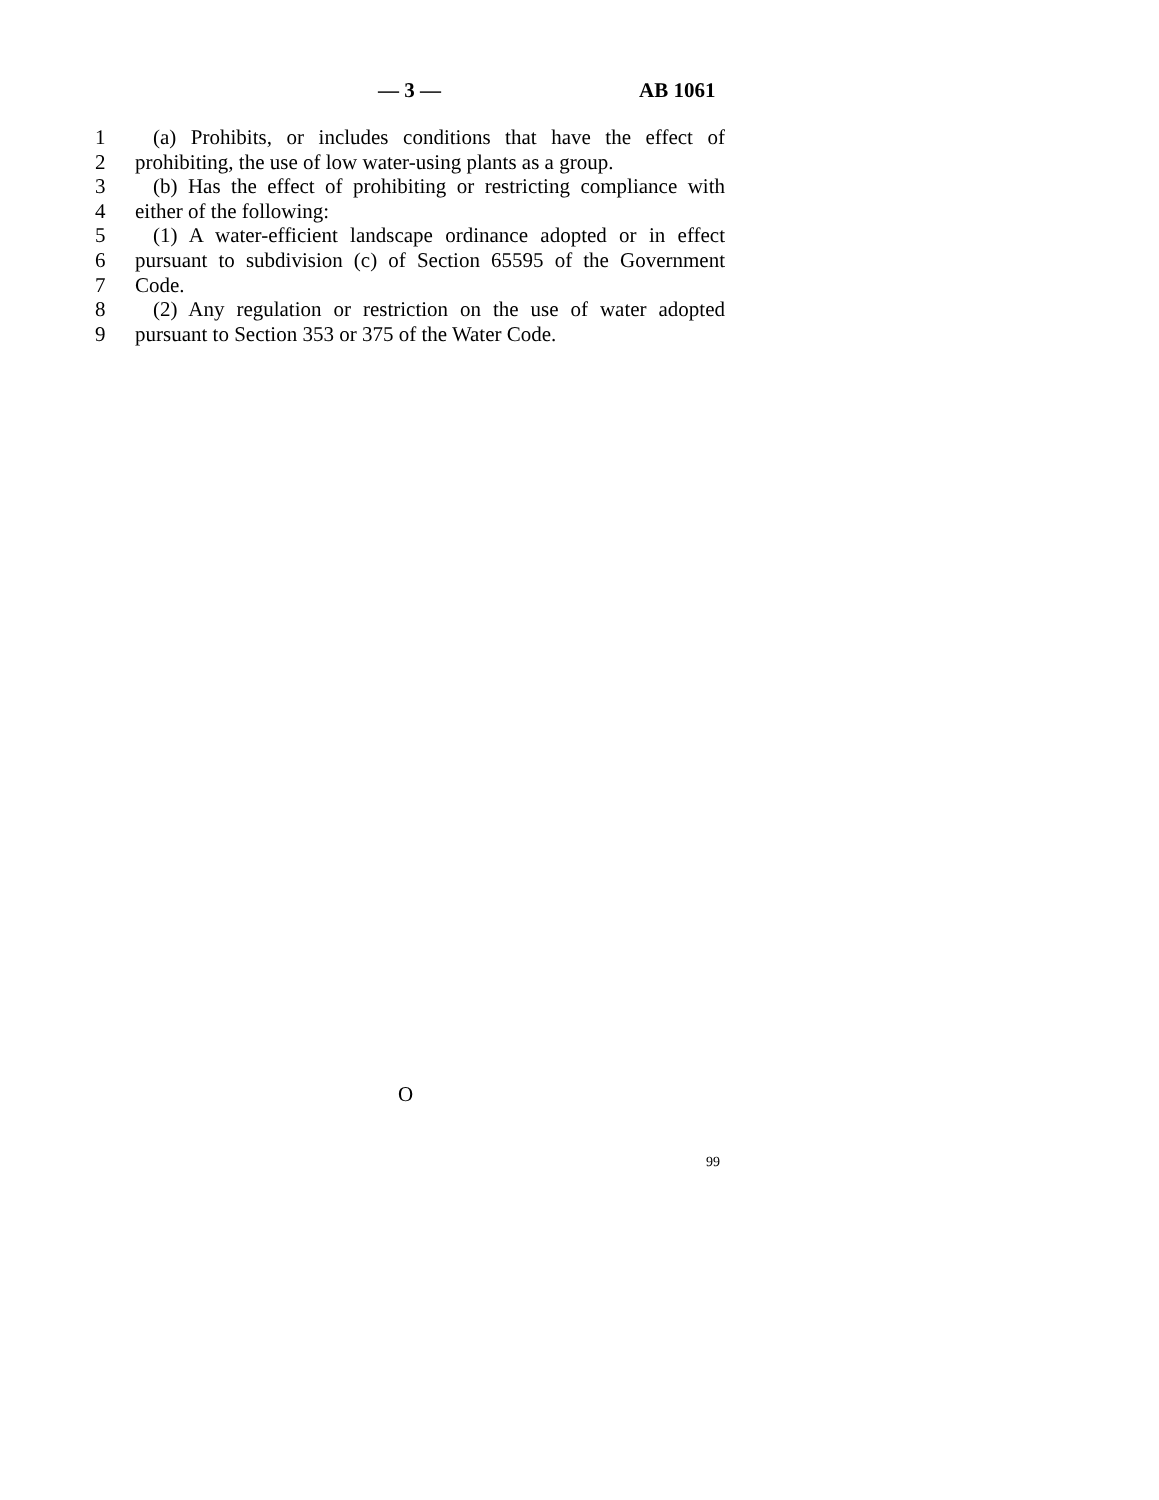— 3 — AB 1061
1 (a) Prohibits, or includes conditions that have the effect of
2 prohibiting, the use of low water-using plants as a group.
3 (b) Has the effect of prohibiting or restricting compliance with
4 either of the following:
5 (1) A water-efficient landscape ordinance adopted or in effect
6 pursuant to subdivision (c) of Section 65595 of the Government
7 Code.
8 (2) Any regulation or restriction on the use of water adopted
9 pursuant to Section 353 or 375 of the Water Code.
O
99